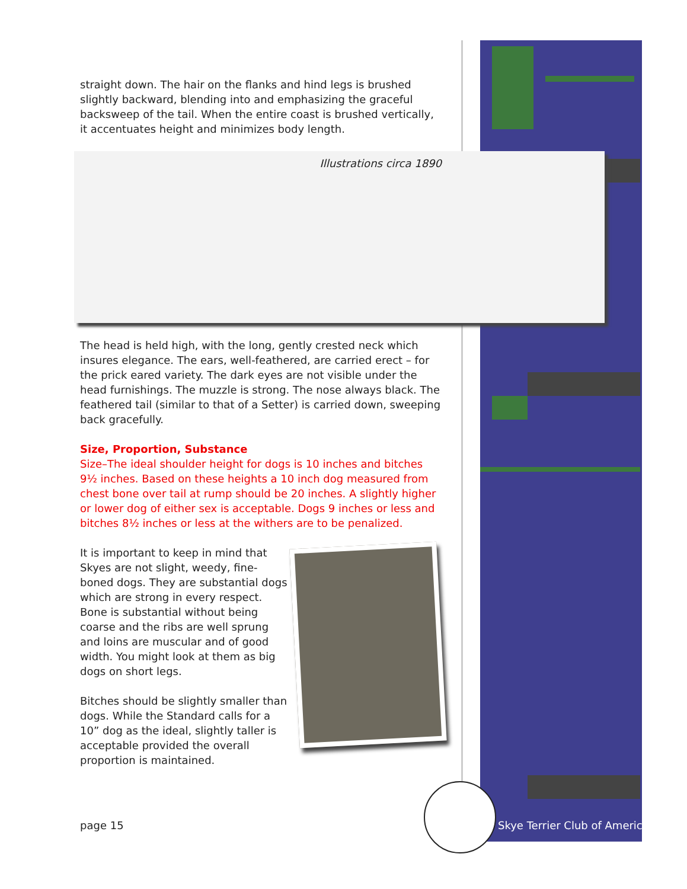straight down. The hair on the flanks and hind legs is brushed slightly backward, blending into and emphasizing the graceful backsweep of the tail. When the entire coast is brushed vertically, it accentuates height and minimizes body length.
Illustrations circa 1890
The head is held high, with the long, gently crested neck which insures elegance. The ears, well-feathered, are carried erect – for the prick eared variety. The dark eyes are not visible under the head furnishings. The muzzle is strong. The nose always black. The feathered tail (similar to that of a Setter) is carried down, sweeping back gracefully.
Size, Proportion, Substance
Size–The ideal shoulder height for dogs is 10 inches and bitches 9½ inches. Based on these heights a 10 inch dog measured from chest bone over tail at rump should be 20 inches. A slightly higher or lower dog of either sex is acceptable. Dogs 9 inches or less and bitches 8½ inches or less at the withers are to be penalized.
It is important to keep in mind that Skyes are not slight, weedy, fine-boned dogs. They are substantial dogs which are strong in every respect. Bone is substantial without being coarse and the ribs are well sprung and loins are muscular and of good width. You might look at them as big dogs on short legs.
Bitches should be slightly smaller than dogs. While the Standard calls for a 10” dog as the ideal, slightly taller is acceptable provided the overall proportion is maintained.
page 15 Skye Terrier Club of America